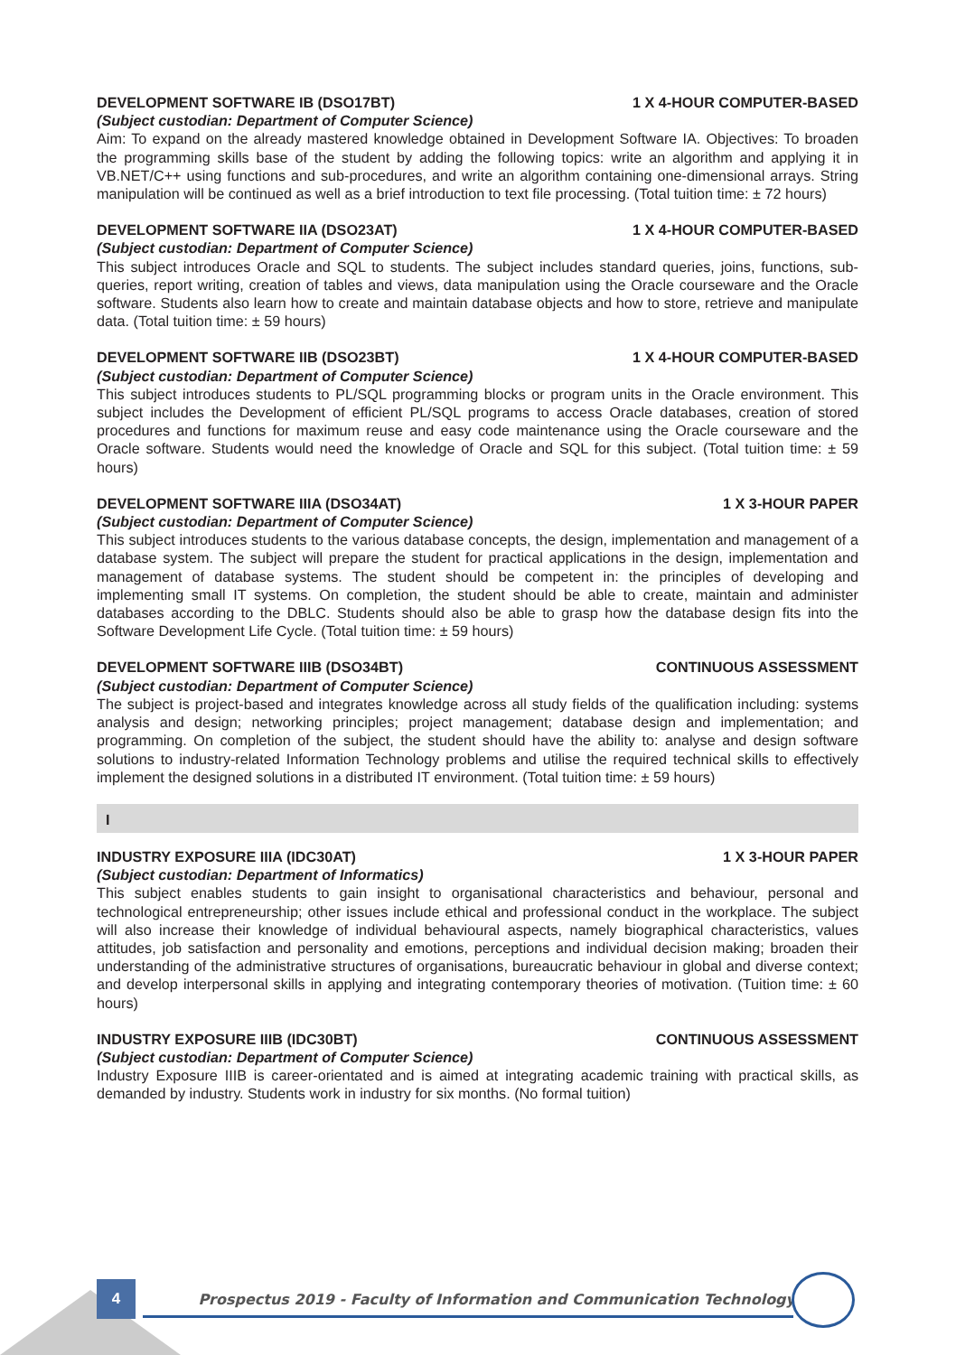DEVELOPMENT SOFTWARE IB (DSO17BT) 1 X 4-HOUR COMPUTER-BASED
(Subject custodian: Department of Computer Science)
Aim: To expand on the already mastered knowledge obtained in Development Software IA. Objectives: To broaden the programming skills base of the student by adding the following topics: write an algorithm and applying it in VB.NET/C++ using functions and sub-procedures, and write an algorithm containing one-dimensional arrays. String manipulation will be continued as well as a brief introduction to text file processing. (Total tuition time: ± 72 hours)
DEVELOPMENT SOFTWARE IIA (DSO23AT) 1 X 4-HOUR COMPUTER-BASED
(Subject custodian: Department of Computer Science)
This subject introduces Oracle and SQL to students. The subject includes standard queries, joins, functions, sub-queries, report writing, creation of tables and views, data manipulation using the Oracle courseware and the Oracle software. Students also learn how to create and maintain database objects and how to store, retrieve and manipulate data. (Total tuition time: ± 59 hours)
DEVELOPMENT SOFTWARE IIB (DSO23BT) 1 X 4-HOUR COMPUTER-BASED
(Subject custodian: Department of Computer Science)
This subject introduces students to PL/SQL programming blocks or program units in the Oracle environment. This subject includes the Development of efficient PL/SQL programs to access Oracle databases, creation of stored procedures and functions for maximum reuse and easy code maintenance using the Oracle courseware and the Oracle software. Students would need the knowledge of Oracle and SQL for this subject. (Total tuition time: ± 59 hours)
DEVELOPMENT SOFTWARE IIIA (DSO34AT) 1 X 3-HOUR PAPER
(Subject custodian: Department of Computer Science)
This subject introduces students to the various database concepts, the design, implementation and management of a database system. The subject will prepare the student for practical applications in the design, implementation and management of database systems. The student should be competent in: the principles of developing and implementing small IT systems. On completion, the student should be able to create, maintain and administer databases according to the DBLC. Students should also be able to grasp how the database design fits into the Software Development Life Cycle. (Total tuition time: ± 59 hours)
DEVELOPMENT SOFTWARE IIIB (DSO34BT) CONTINUOUS ASSESSMENT
(Subject custodian: Department of Computer Science)
The subject is project-based and integrates knowledge across all study fields of the qualification including: systems analysis and design; networking principles; project management; database design and implementation; and programming. On completion of the subject, the student should have the ability to: analyse and design software solutions to industry-related Information Technology problems and utilise the required technical skills to effectively implement the designed solutions in a distributed IT environment. (Total tuition time: ± 59 hours)
I
INDUSTRY EXPOSURE IIIA (IDC30AT) 1 X 3-HOUR PAPER
(Subject custodian: Department of Informatics)
This subject enables students to gain insight to organisational characteristics and behaviour, personal and technological entrepreneurship; other issues include ethical and professional conduct in the workplace. The subject will also increase their knowledge of individual behavioural aspects, namely biographical characteristics, values attitudes, job satisfaction and personality and emotions, perceptions and individual decision making; broaden their understanding of the administrative structures of organisations, bureaucratic behaviour in global and diverse context; and develop interpersonal skills in applying and integrating contemporary theories of motivation. (Tuition time: ± 60 hours)
INDUSTRY EXPOSURE IIIB (IDC30BT) CONTINUOUS ASSESSMENT
(Subject custodian: Department of Computer Science)
Industry Exposure IIIB is career-orientated and is aimed at integrating academic training with practical skills, as demanded by industry. Students work in industry for six months. (No formal tuition)
4
Prospectus 2019 - Faculty of Information and Communication Technology